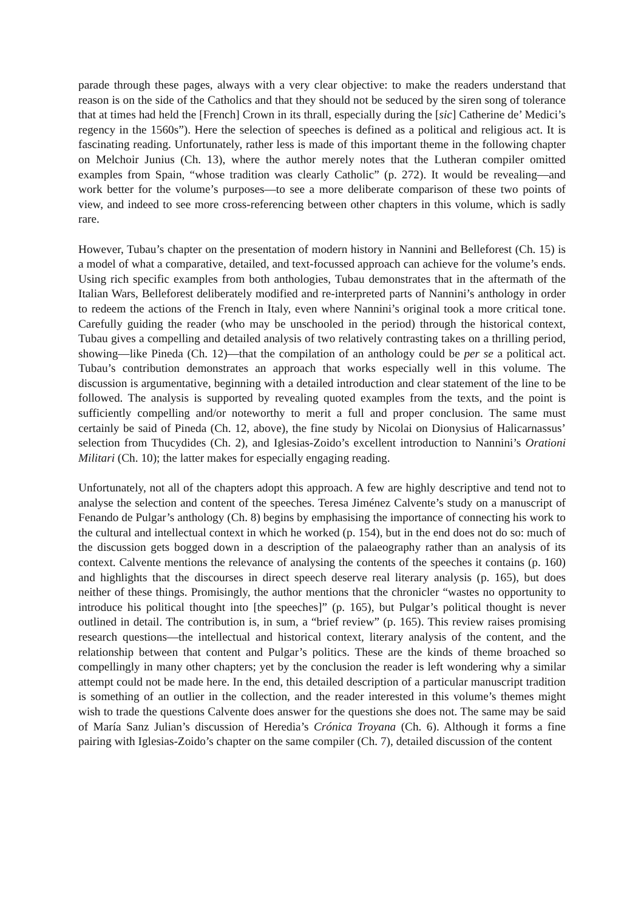parade through these pages, always with a very clear objective: to make the readers understand that reason is on the side of the Catholics and that they should not be seduced by the siren song of tolerance that at times had held the [French] Crown in its thrall, especially during the [sic] Catherine de’ Medici’s regency in the 1560s”). Here the selection of speeches is defined as a political and religious act. It is fascinating reading. Unfortunately, rather less is made of this important theme in the following chapter on Melchoir Junius (Ch. 13), where the author merely notes that the Lutheran compiler omitted examples from Spain, “whose tradition was clearly Catholic” (p. 272). It would be revealing—and work better for the volume’s purposes—to see a more deliberate comparison of these two points of view, and indeed to see more cross-referencing between other chapters in this volume, which is sadly rare.
However, Tubau’s chapter on the presentation of modern history in Nannini and Belleforest (Ch. 15) is a model of what a comparative, detailed, and text-focussed approach can achieve for the volume’s ends. Using rich specific examples from both anthologies, Tubau demonstrates that in the aftermath of the Italian Wars, Belleforest deliberately modified and re-interpreted parts of Nannini’s anthology in order to redeem the actions of the French in Italy, even where Nannini’s original took a more critical tone. Carefully guiding the reader (who may be unschooled in the period) through the historical context, Tubau gives a compelling and detailed analysis of two relatively contrasting takes on a thrilling period, showing—like Pineda (Ch. 12)—that the compilation of an anthology could be per se a political act. Tubau’s contribution demonstrates an approach that works especially well in this volume. The discussion is argumentative, beginning with a detailed introduction and clear statement of the line to be followed. The analysis is supported by revealing quoted examples from the texts, and the point is sufficiently compelling and/or noteworthy to merit a full and proper conclusion. The same must certainly be said of Pineda (Ch. 12, above), the fine study by Nicolai on Dionysius of Halicarnassus’ selection from Thucydides (Ch. 2), and Iglesias-Zoido’s excellent introduction to Nannini’s Orationi Militari (Ch. 10); the latter makes for especially engaging reading.
Unfortunately, not all of the chapters adopt this approach. A few are highly descriptive and tend not to analyse the selection and content of the speeches. Teresa Jiménez Calvente’s study on a manuscript of Fenando de Pulgar’s anthology (Ch. 8) begins by emphasising the importance of connecting his work to the cultural and intellectual context in which he worked (p. 154), but in the end does not do so: much of the discussion gets bogged down in a description of the palaeography rather than an analysis of its context. Calvente mentions the relevance of analysing the contents of the speeches it contains (p. 160) and highlights that the discourses in direct speech deserve real literary analysis (p. 165), but does neither of these things. Promisingly, the author mentions that the chronicler “wastes no opportunity to introduce his political thought into [the speeches]” (p. 165), but Pulgar’s political thought is never outlined in detail. The contribution is, in sum, a “brief review” (p. 165). This review raises promising research questions—the intellectual and historical context, literary analysis of the content, and the relationship between that content and Pulgar’s politics. These are the kinds of theme broached so compellingly in many other chapters; yet by the conclusion the reader is left wondering why a similar attempt could not be made here. In the end, this detailed description of a particular manuscript tradition is something of an outlier in the collection, and the reader interested in this volume’s themes might wish to trade the questions Calvente does answer for the questions she does not. The same may be said of María Sanz Julian’s discussion of Heredia’s Crónica Troyana (Ch. 6). Although it forms a fine pairing with Iglesias-Zoido’s chapter on the same compiler (Ch. 7), detailed discussion of the content